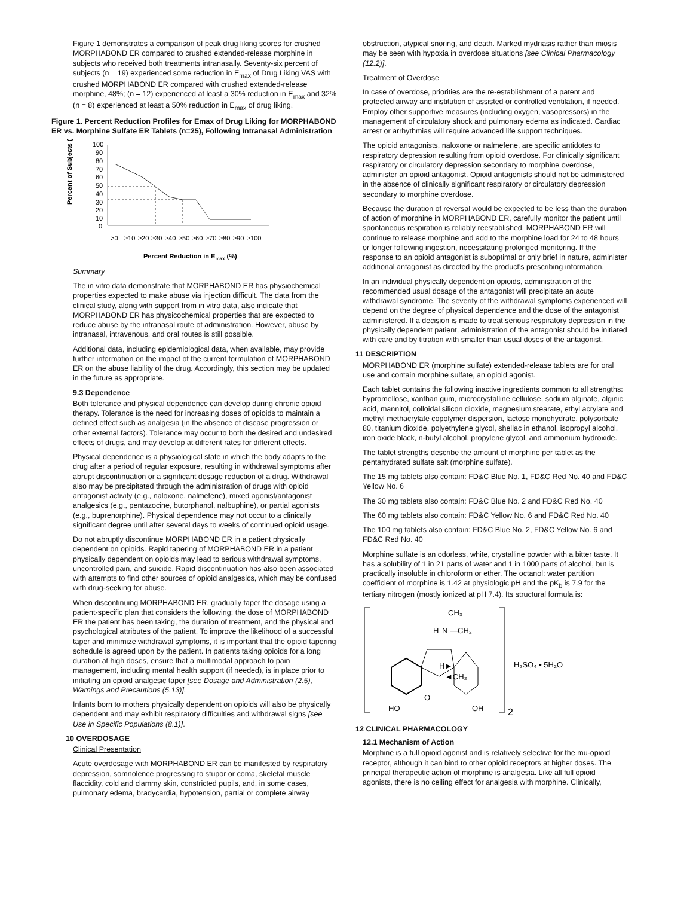Figure 1 demonstrates a comparison of peak drug liking scores for crushed MORPHABOND ER compared to crushed extended-release morphine in subjects who received both treatments intranasally. Seventy-six percent of subjects (n = 19) experienced some reduction in E<sub>max</sub> of Drug Liking VAS with crushed MORPHABOND ER compared with crushed extended-release morphine, 48%; (n = 12) experienced at least a 30% reduction in E<sub>max</sub> and 32% (n = 8) experienced at least a 50% reduction in E<sub>max</sub> of drug liking.
Figure 1. Percent Reduction Profiles for Emax of Drug Liking for MORPHABOND ER vs. Morphine Sulfate ER Tablets (n=25), Following Intranasal Administration
Percent of Subjects (%)
100
90
80
70
60
50
40
30
20
10
0
>0
≥10
≥20
≥30
≥40
≥50
≥60
≥70
≥80
≥90
≥100
Percent Reduction in Emax (%)
Summary
The in vitro data demonstrate that MORPHABOND ER has physiochemical properties expected to make abuse via injection difficult. The data from the clinical study, along with support from in vitro data, also indicate that MORPHABOND ER has physicochemical properties that are expected to reduce abuse by the intranasal route of administration. However, abuse by intranasal, intravenous, and oral routes is still possible.
Additional data, including epidemiological data, when available, may provide further information on the impact of the current formulation of MORPHABOND ER on the abuse liability of the drug. Accordingly, this section may be updated in the future as appropriate.
9.3 Dependence
Both tolerance and physical dependence can develop during chronic opioid therapy. Tolerance is the need for increasing doses of opioids to maintain a defined effect such as analgesia (in the absence of disease progression or other external factors). Tolerance may occur to both the desired and undesired effects of drugs, and may develop at different rates for different effects.
Physical dependence is a physiological state in which the body adapts to the drug after a period of regular exposure, resulting in withdrawal symptoms after abrupt discontinuation or a significant dosage reduction of a drug. Withdrawal also may be precipitated through the administration of drugs with opioid antagonist activity (e.g., naloxone, nalmefene), mixed agonist/antagonist analgesics (e.g., pentazocine, butorphanol, nalbuphine), or partial agonists (e.g., buprenorphine). Physical dependence may not occur to a clinically significant degree until after several days to weeks of continued opioid usage.
Do not abruptly discontinue MORPHABOND ER in a patient physically dependent on opioids. Rapid tapering of MORPHABOND ER in a patient physically dependent on opioids may lead to serious withdrawal symptoms, uncontrolled pain, and suicide. Rapid discontinuation has also been associated with attempts to find other sources of opioid analgesics, which may be confused with drug-seeking for abuse.
When discontinuing MORPHABOND ER, gradually taper the dosage using a patient-specific plan that considers the following: the dose of MORPHABOND ER the patient has been taking, the duration of treatment, and the physical and psychological attributes of the patient. To improve the likelihood of a successful taper and minimize withdrawal symptoms, it is important that the opioid tapering schedule is agreed upon by the patient. In patients taking opioids for a long duration at high doses, ensure that a multimodal approach to pain management, including mental health support (if needed), is in place prior to initiating an opioid analgesic taper [see Dosage and Administration (2.5), Warnings and Precautions (5.13)].
Infants born to mothers physically dependent on opioids will also be physically dependent and may exhibit respiratory difficulties and withdrawal signs [see Use in Specific Populations (8.1)].
10 OVERDOSAGE
Clinical Presentation
Acute overdosage with MORPHABOND ER can be manifested by respiratory depression, somnolence progressing to stupor or coma, skeletal muscle flaccidity, cold and clammy skin, constricted pupils, and, in some cases, pulmonary edema, bradycardia, hypotension, partial or complete airway
obstruction, atypical snoring, and death. Marked mydriasis rather than miosis may be seen with hypoxia in overdose situations [see Clinical Pharmacology (12.2)].
Treatment of Overdose
In case of overdose, priorities are the re-establishment of a patent and protected airway and institution of assisted or controlled ventilation, if needed. Employ other supportive measures (including oxygen, vasopressors) in the management of circulatory shock and pulmonary edema as indicated. Cardiac arrest or arrhythmias will require advanced life support techniques.
The opioid antagonists, naloxone or nalmefene, are specific antidotes to respiratory depression resulting from opioid overdose. For clinically significant respiratory or circulatory depression secondary to morphine overdose, administer an opioid antagonist. Opioid antagonists should not be administered in the absence of clinically significant respiratory or circulatory depression secondary to morphine overdose.
Because the duration of reversal would be expected to be less than the duration of action of morphine in MORPHABOND ER, carefully monitor the patient until spontaneous respiration is reliably reestablished. MORPHABOND ER will continue to release morphine and add to the morphine load for 24 to 48 hours or longer following ingestion, necessitating prolonged monitoring. If the response to an opioid antagonist is suboptimal or only brief in nature, administer additional antagonist as directed by the product's prescribing information.
In an individual physically dependent on opioids, administration of the recommended usual dosage of the antagonist will precipitate an acute withdrawal syndrome. The severity of the withdrawal symptoms experienced will depend on the degree of physical dependence and the dose of the antagonist administered. If a decision is made to treat serious respiratory depression in the physically dependent patient, administration of the antagonist should be initiated with care and by titration with smaller than usual doses of the antagonist.
11 DESCRIPTION
MORPHABOND ER (morphine sulfate) extended-release tablets are for oral use and contain morphine sulfate, an opioid agonist.
Each tablet contains the following inactive ingredients common to all strengths: hypromellose, xanthan gum, microcrystalline cellulose, sodium alginate, alginic acid, mannitol, colloidal silicon dioxide, magnesium stearate, ethyl acrylate and methyl methacrylate copolymer dispersion, lactose monohydrate, polysorbate 80, titanium dioxide, polyethylene glycol, shellac in ethanol, isopropyl alcohol, iron oxide black, n-butyl alcohol, propylene glycol, and ammonium hydroxide.
The tablet strengths describe the amount of morphine per tablet as the pentahydrated sulfate salt (morphine sulfate).
The 15 mg tablets also contain: FD&C Blue No. 1, FD&C Red No. 40 and FD&C Yellow No. 6
The 30 mg tablets also contain: FD&C Blue No. 2 and FD&C Red No. 40
The 60 mg tablets also contain: FD&C Yellow No. 6 and FD&C Red No. 40
The 100 mg tablets also contain: FD&C Blue No. 2, FD&C Yellow No. 6 and FD&C Red No. 40
Morphine sulfate is an odorless, white, crystalline powder with a bitter taste. It has a solubility of 1 in 21 parts of water and 1 in 1000 parts of alcohol, but is practically insoluble in chloroform or ether. The octanol: water partition coefficient of morphine is 1.42 at physiologic pH and the pK<sub>b</sub> is 7.9 for the tertiary nitrogen (mostly ionized at pH 7.4). Its structural formula is:
CH₃
N —CH₂
H
H►
◄CH₂
O
HO
OH
2
H₂SO₄ • 5H₂O
12 CLINICAL PHARMACOLOGY
12.1 Mechanism of Action
Morphine is a full opioid agonist and is relatively selective for the mu-opioid receptor, although it can bind to other opioid receptors at higher doses. The principal therapeutic action of morphine is analgesia. Like all full opioid agonists, there is no ceiling effect for analgesia with morphine. Clinically,